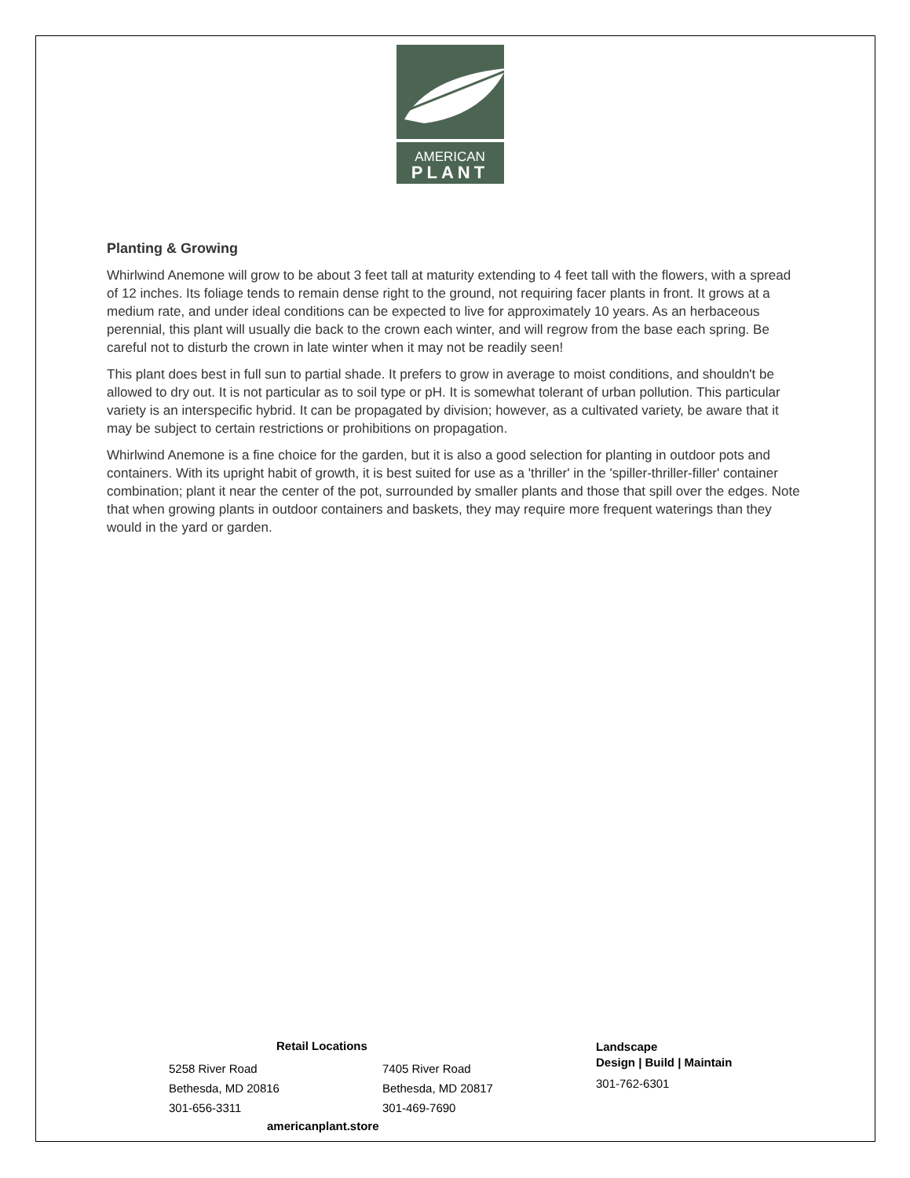AMERICAN
PLANT
Planting & Growing
Whirlwind Anemone will grow to be about 3 feet tall at maturity extending to 4 feet tall with the flowers, with a spread of 12 inches. Its foliage tends to remain dense right to the ground, not requiring facer plants in front. It grows at a medium rate, and under ideal conditions can be expected to live for approximately 10 years. As an herbaceous perennial, this plant will usually die back to the crown each winter, and will regrow from the base each spring. Be careful not to disturb the crown in late winter when it may not be readily seen!
This plant does best in full sun to partial shade. It prefers to grow in average to moist conditions, and shouldn't be allowed to dry out. It is not particular as to soil type or pH. It is somewhat tolerant of urban pollution. This particular variety is an interspecific hybrid. It can be propagated by division; however, as a cultivated variety, be aware that it may be subject to certain restrictions or prohibitions on propagation.
Whirlwind Anemone is a fine choice for the garden, but it is also a good selection for planting in outdoor pots and containers. With its upright habit of growth, it is best suited for use as a 'thriller' in the 'spiller-thriller-filler' container combination; plant it near the center of the pot, surrounded by smaller plants and those that spill over the edges. Note that when growing plants in outdoor containers and baskets, they may require more frequent waterings than they would in the yard or garden.
Retail Locations
5258 River Road
Bethesda, MD 20816
301-656-3311
7405 River Road
Bethesda, MD 20817
301-469-7690
americanplant.store
Landscape
Design | Build | Maintain
301-762-6301